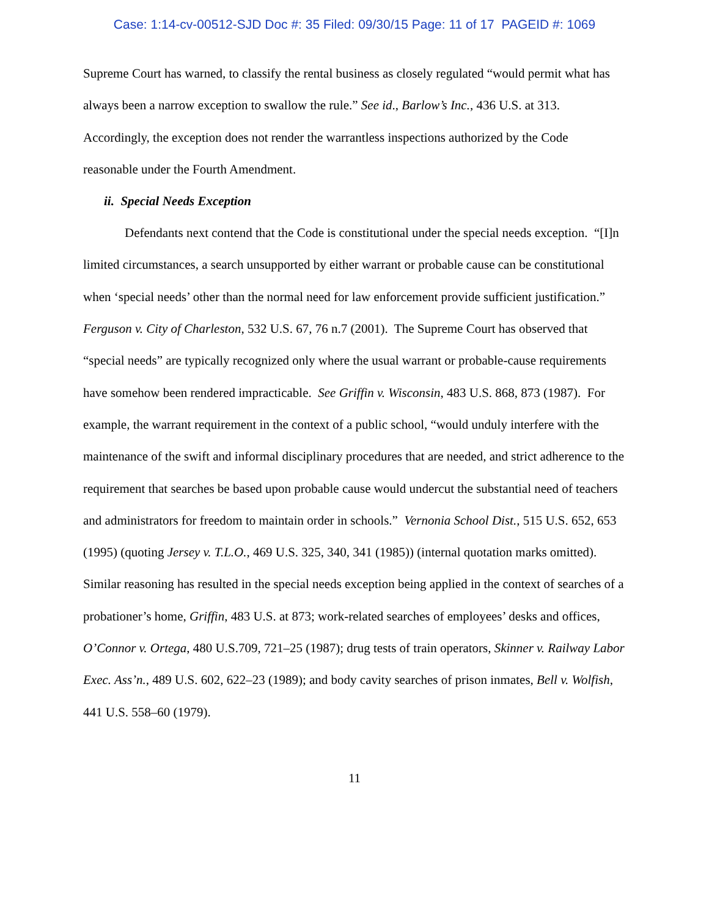Case: 1:14-cv-00512-SJD Doc #: 35 Filed: 09/30/15 Page: 11 of 17 PAGEID #: 1069
Supreme Court has warned, to classify the rental business as closely regulated “would permit what has always been a narrow exception to swallow the rule.” See id., Barlow’s Inc., 436 U.S. at 313. Accordingly, the exception does not render the warrantless inspections authorized by the Code reasonable under the Fourth Amendment.
ii. Special Needs Exception
Defendants next contend that the Code is constitutional under the special needs exception. “[I]n limited circumstances, a search unsupported by either warrant or probable cause can be constitutional when ‘special needs’ other than the normal need for law enforcement provide sufficient justification.” Ferguson v. City of Charleston, 532 U.S. 67, 76 n.7 (2001). The Supreme Court has observed that “special needs” are typically recognized only where the usual warrant or probable-cause requirements have somehow been rendered impracticable. See Griffin v. Wisconsin, 483 U.S. 868, 873 (1987). For example, the warrant requirement in the context of a public school, “would unduly interfere with the maintenance of the swift and informal disciplinary procedures that are needed, and strict adherence to the requirement that searches be based upon probable cause would undercut the substantial need of teachers and administrators for freedom to maintain order in schools.” Vernonia School Dist., 515 U.S. 652, 653 (1995) (quoting Jersey v. T.L.O., 469 U.S. 325, 340, 341 (1985)) (internal quotation marks omitted). Similar reasoning has resulted in the special needs exception being applied in the context of searches of a probationer’s home, Griffin, 483 U.S. at 873; work-related searches of employees’ desks and offices, O’Connor v. Ortega, 480 U.S.709, 721–25 (1987); drug tests of train operators, Skinner v. Railway Labor Exec. Ass’n., 489 U.S. 602, 622–23 (1989); and body cavity searches of prison inmates, Bell v. Wolfish, 441 U.S. 558–60 (1979).
11